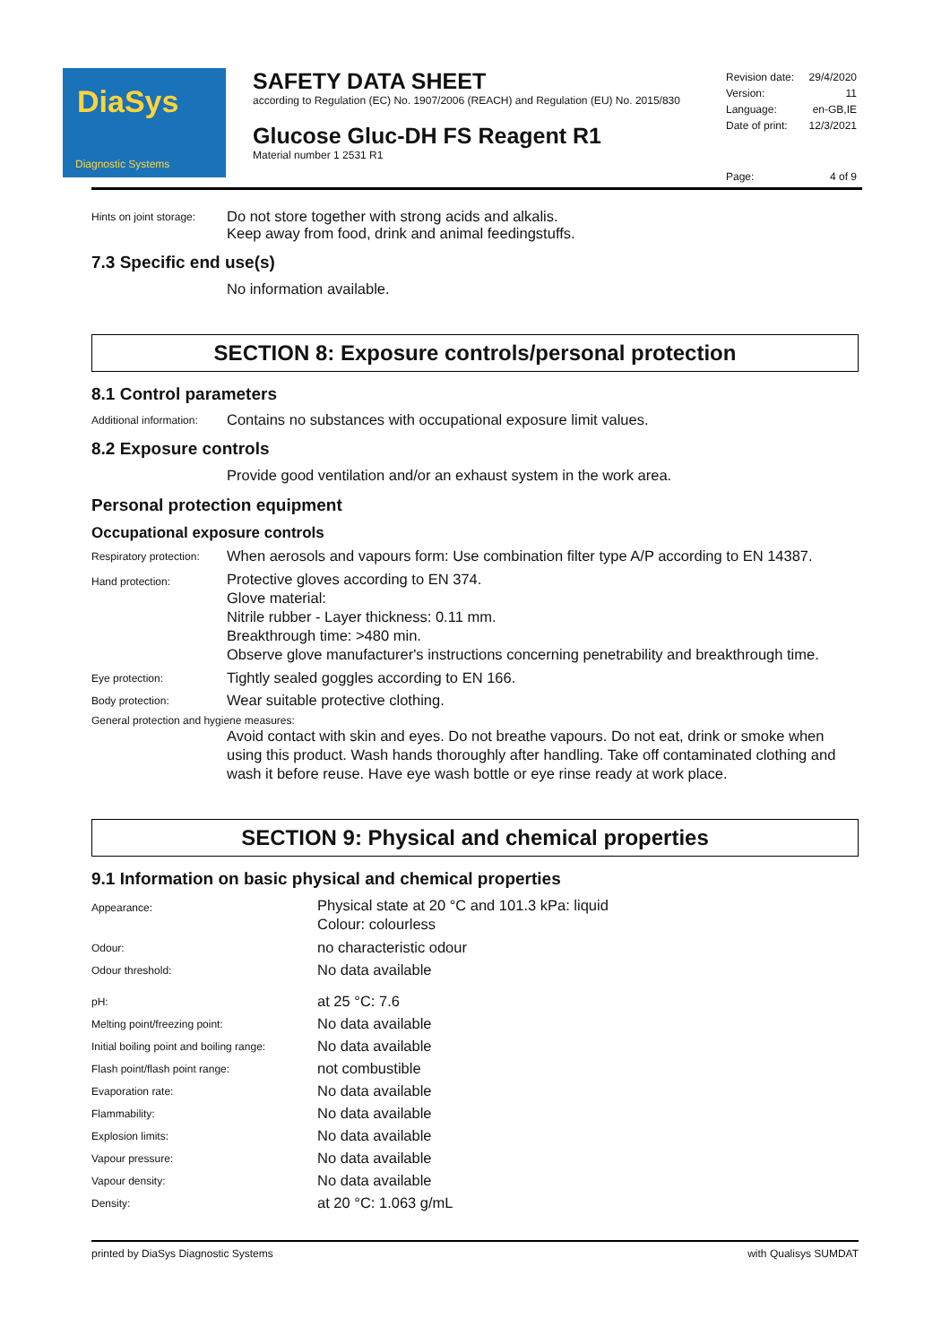DiaSys
Diagnostic Systems
SAFETY DATA SHEET
according to Regulation (EC) No. 1907/2006 (REACH) and Regulation (EU) No. 2015/830
Glucose Gluc-DH FS Reagent R1
Material number 1 2531 R1
| Revision date: | 29/4/2020 |
| Version: | 11 |
| Language: | en-GB,IE |
| Date of print: | 12/3/2021 |
| Page: | 4 of 9 |
Hints on joint storage:
Do not store together with strong acids and alkalis.
Keep away from food, drink and animal feedingstuffs.
7.3 Specific end use(s)
No information available.
SECTION 8: Exposure controls/personal protection
8.1 Control parameters
Additional information:
Contains no substances with occupational exposure limit values.
8.2 Exposure controls
Provide good ventilation and/or an exhaust system in the work area.
Personal protection equipment
Occupational exposure controls
Respiratory protection:
When aerosols and vapours form: Use combination filter type A/P according to EN 14387.
Hand protection:
Protective gloves according to EN 374.
Glove material:
Nitrile rubber - Layer thickness: 0.11 mm.
Breakthrough time: >480 min.
Observe glove manufacturer's instructions concerning penetrability and breakthrough time.
Eye protection:
Tightly sealed goggles according to EN 166.
Body protection:
Wear suitable protective clothing.
General protection and hygiene measures:
Avoid contact with skin and eyes. Do not breathe vapours. Do not eat, drink or smoke when using this product. Wash hands thoroughly after handling. Take off contaminated clothing and wash it before reuse. Have eye wash bottle or eye rinse ready at work place.
SECTION 9: Physical and chemical properties
9.1 Information on basic physical and chemical properties
Appearance:
Physical state at 20 °C and 101.3 kPa: liquid
Colour: colourless
Odour:
no characteristic odour
Odour threshold:
No data available
pH:
at 25 °C: 7.6
Melting point/freezing point:
No data available
Initial boiling point and boiling range:
No data available
Flash point/flash point range:
not combustible
Evaporation rate:
No data available
Flammability:
No data available
Explosion limits:
No data available
Vapour pressure:
No data available
Vapour density:
No data available
Density:
at 20 °C: 1.063 g/mL
printed by DiaSys Diagnostic Systems with Qualisys SUMDAT